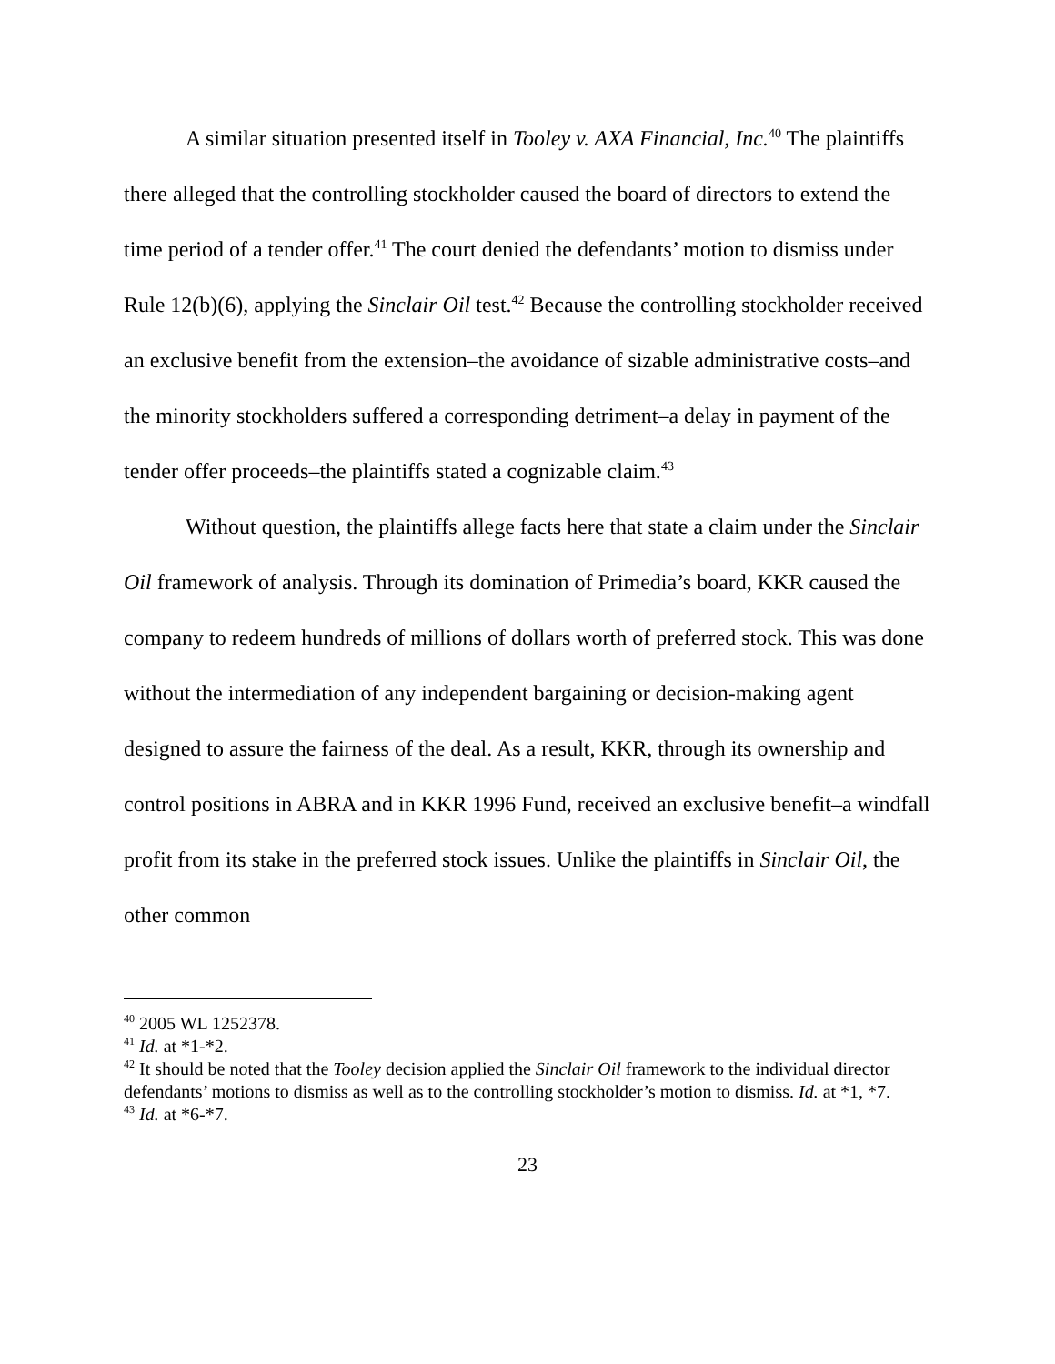A similar situation presented itself in Tooley v. AXA Financial, Inc.<sup>40</sup> The plaintiffs there alleged that the controlling stockholder caused the board of directors to extend the time period of a tender offer.<sup>41</sup> The court denied the defendants’ motion to dismiss under Rule 12(b)(6), applying the Sinclair Oil test.<sup>42</sup> Because the controlling stockholder received an exclusive benefit from the extension–the avoidance of sizable administrative costs–and the minority stockholders suffered a corresponding detriment–a delay in payment of the tender offer proceeds–the plaintiffs stated a cognizable claim.<sup>43</sup>
Without question, the plaintiffs allege facts here that state a claim under the Sinclair Oil framework of analysis. Through its domination of Primedia’s board, KKR caused the company to redeem hundreds of millions of dollars worth of preferred stock. This was done without the intermediation of any independent bargaining or decision-making agent designed to assure the fairness of the deal. As a result, KKR, through its ownership and control positions in ABRA and in KKR 1996 Fund, received an exclusive benefit–a windfall profit from its stake in the preferred stock issues. Unlike the plaintiffs in Sinclair Oil, the other common
<sup>40</sup> 2005 WL 1252378.
<sup>41</sup> Id. at *1-*2.
<sup>42</sup> It should be noted that the Tooley decision applied the Sinclair Oil framework to the individual director defendants’ motions to dismiss as well as to the controlling stockholder’s motion to dismiss. Id. at *1, *7.
<sup>43</sup> Id. at *6-*7.
23